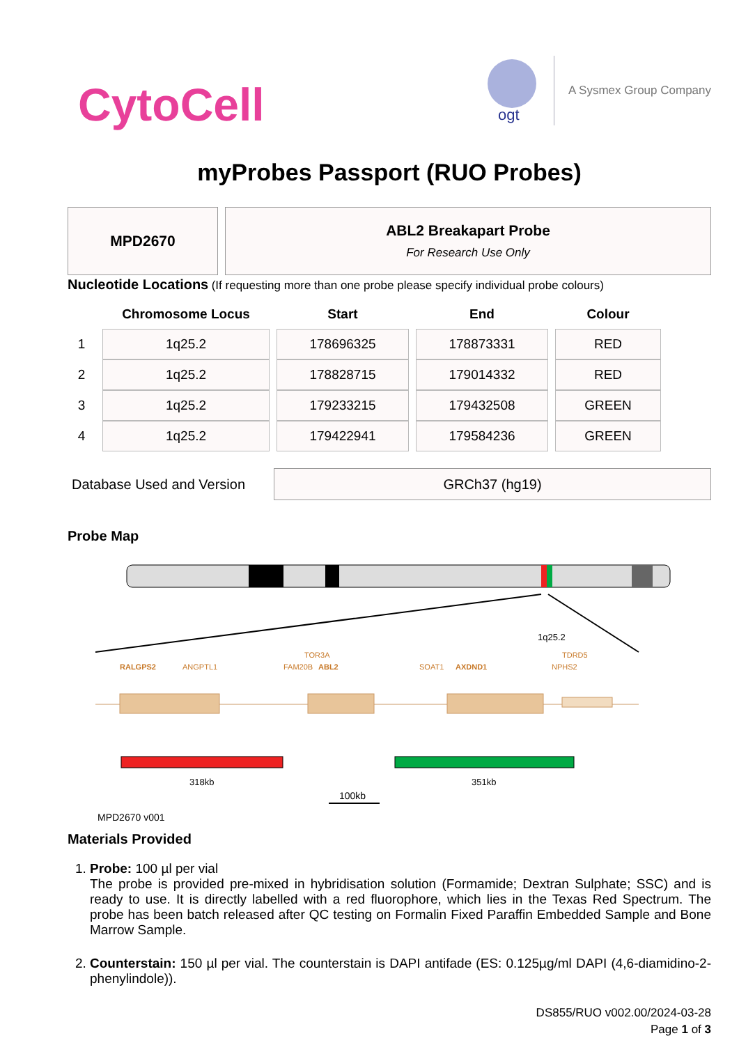CytoCell
ogt
A Sysmex Group Company
myProbes Passport (RUO Probes)
MPD2670 ABL2 Breakapart Probe
For Research Use Only
Nucleotide Locations (If requesting more than one probe please specify individual probe colours)
| | Chromosome Locus | Start | End | Colour |
| --- | --- | --- | --- | --- |
| 1 | 1q25.2 | 178696325 | 178873331 | RED |
| 2 | 1q25.2 | 178828715 | 179014332 | RED |
| 3 | 1q25.2 | 179233215 | 179432508 | GREEN |
| 4 | 1q25.2 | 179422941 | 179584236 | GREEN |
Database Used and Version
GRCh37 (hg19)
Probe Map
1q25.2
RALGPS2
ANGPTL1
FAM20B
ABL2
TOR3A
SOAT1
AXDND1
NPHS2
TDRD5
318kb
351kb
100kb
MPD2670 v001
Materials Provided
1. Probe: 100 µl per vial
The probe is provided pre-mixed in hybridisation solution (Formamide; Dextran Sulphate; SSC) and is ready to use. It is directly labelled with a red fluorophore, which lies in the Texas Red Spectrum. The probe has been batch released after QC testing on Formalin Fixed Paraffin Embedded Sample and Bone Marrow Sample.
2. Counterstain: 150 µl per vial. The counterstain is DAPI antifade (ES: 0.125µg/ml DAPI (4,6-diamidino-2-phenylindole)).
DS855/RUO v002.00/2024-03-28
Page 1 of 3